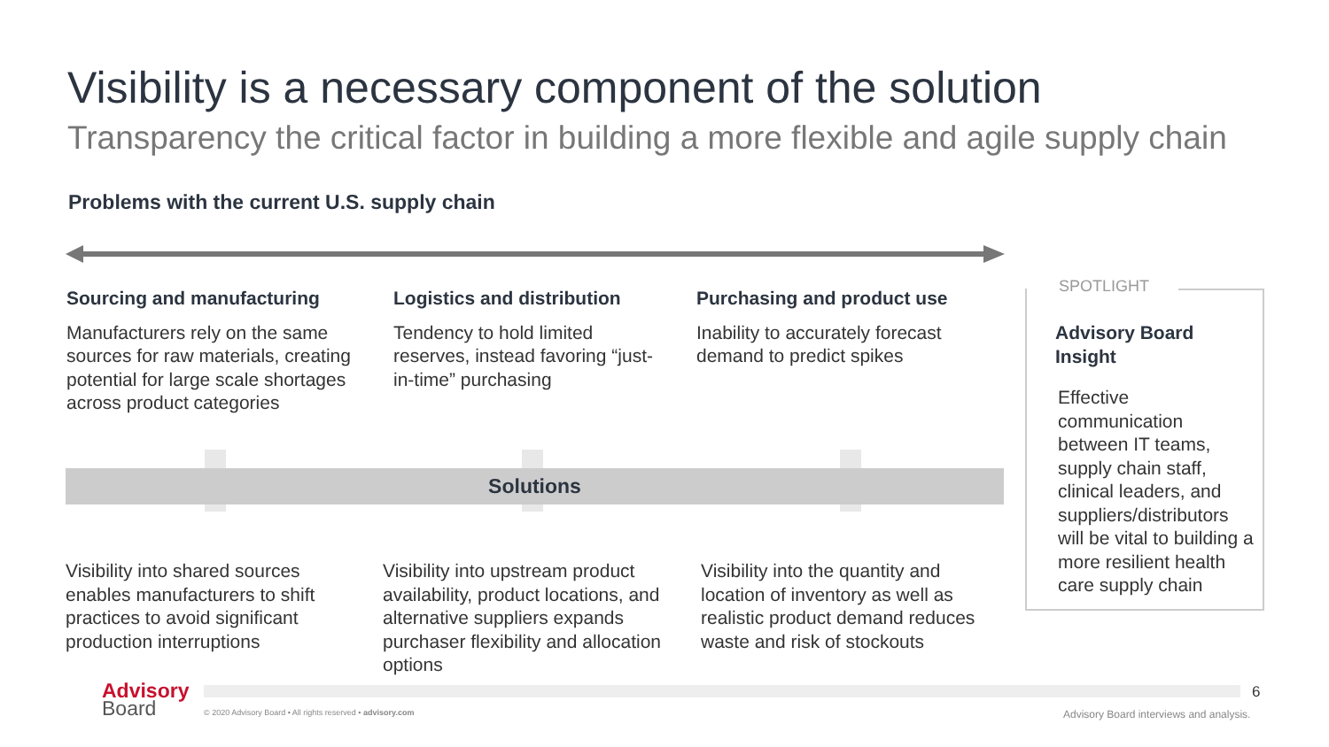Visibility is a necessary component of the solution
Transparency the critical factor in building a more flexible and agile supply chain
Problems with the current U.S. supply chain
Sourcing and manufacturing
Manufacturers rely on the same sources for raw materials, creating potential for large scale shortages across product categories
Logistics and distribution
Tendency to hold limited reserves, instead favoring “just-in-time” purchasing
Purchasing and product use
Inability to accurately forecast demand to predict spikes
Solutions
Visibility into shared sources enables manufacturers to shift practices to avoid significant production interruptions
Visibility into upstream product availability, product locations, and alternative suppliers expands purchaser flexibility and allocation options
Visibility into the quantity and location of inventory as well as realistic product demand reduces waste and risk of stockouts
SPOTLIGHT
Advisory Board Insight
Effective communication between IT teams, supply chain staff, clinical leaders, and suppliers/distributors will be vital to building a more resilient health care supply chain
Advisory
Board
© 2020 Advisory Board • All rights reserved • advisory.com
6
Advisory Board interviews and analysis.